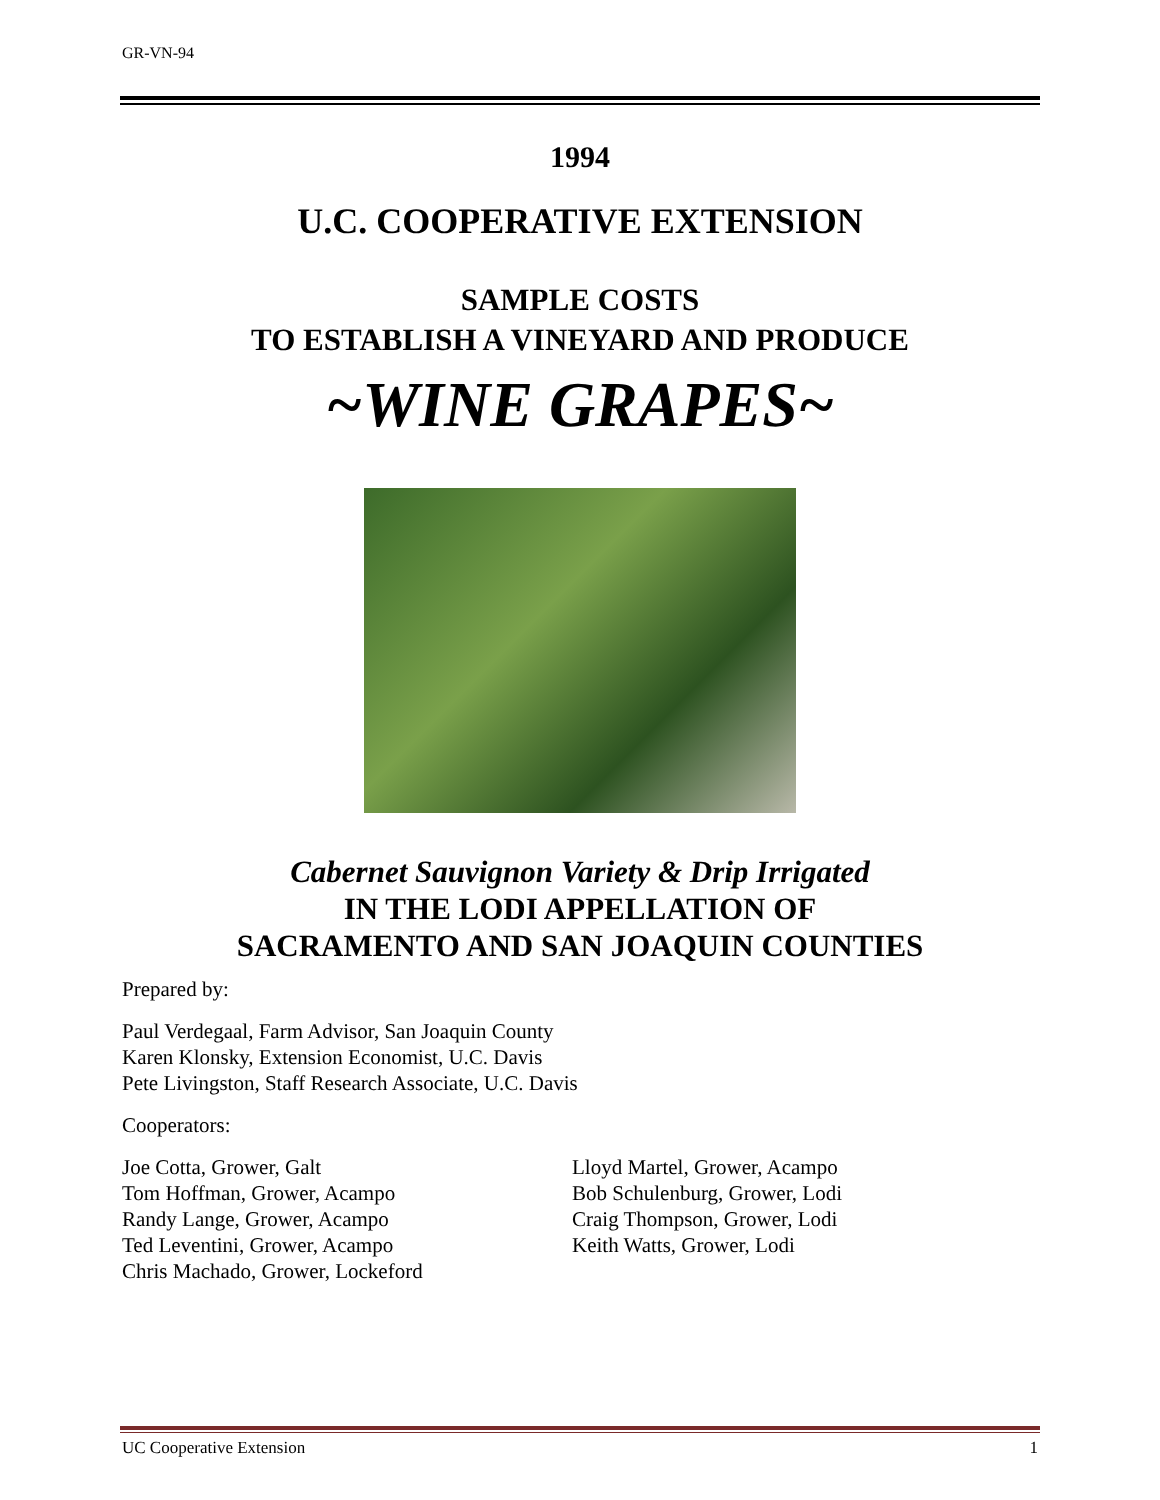GR-VN-94
1994
U.C. COOPERATIVE EXTENSION
SAMPLE COSTS
TO ESTABLISH A VINEYARD AND PRODUCE
~WINE GRAPES~
Cabernet Sauvignon Variety & Drip Irrigated
IN THE LODI APPELLATION OF
SACRAMENTO AND SAN JOAQUIN COUNTIES
Prepared by:
Paul Verdegaal, Farm Advisor, San Joaquin County
Karen Klonsky, Extension Economist, U.C. Davis
Pete Livingston, Staff Research Associate, U.C. Davis
Cooperators:
Joe Cotta, Grower, Galt
Tom Hoffman, Grower, Acampo
Randy Lange, Grower, Acampo
Ted Leventini, Grower, Acampo
Chris Machado, Grower, Lockeford
Lloyd Martel, Grower, Acampo
Bob Schulenburg, Grower, Lodi
Craig Thompson, Grower, Lodi
Keith Watts, Grower, Lodi
UC Cooperative Extension 1